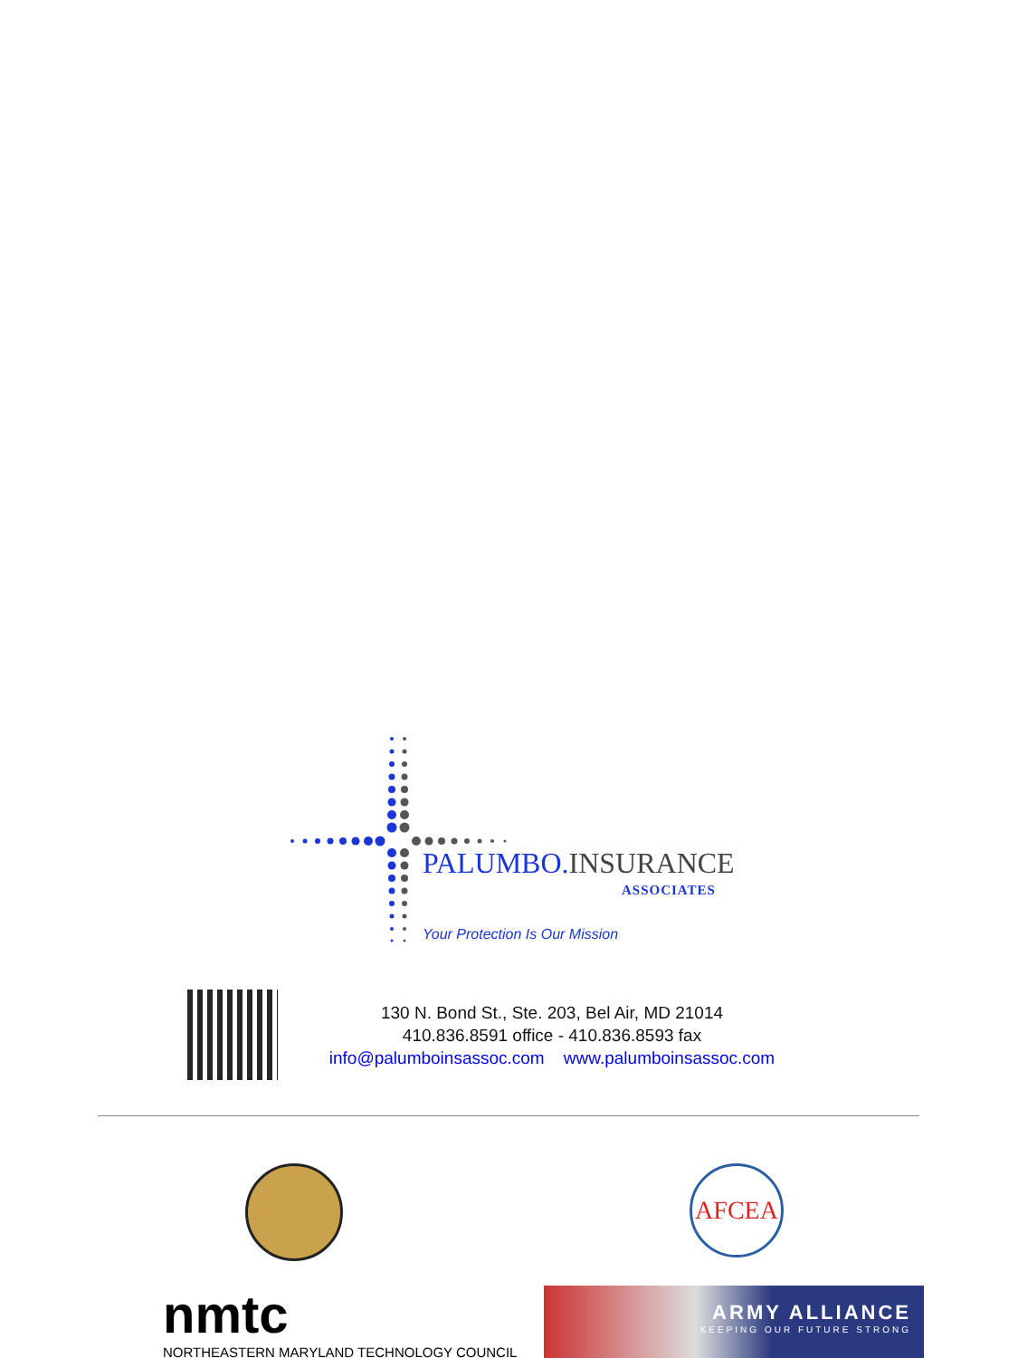PALUMBO.INSURANCE
ASSOCIATES
Your Protection Is Our Mission
130 N. Bond St., Ste. 203, Bel Air, MD 21014
410.836.8591 office - 410.836.8593 fax
info@palumboinsassoc.com www.palumboinsassoc.com
AFCEA
nmtc
NORTHEASTERN MARYLAND TECHNOLOGY COUNCIL
ARMY ALLIANCE
KEEPING OUR FUTURE STRONG